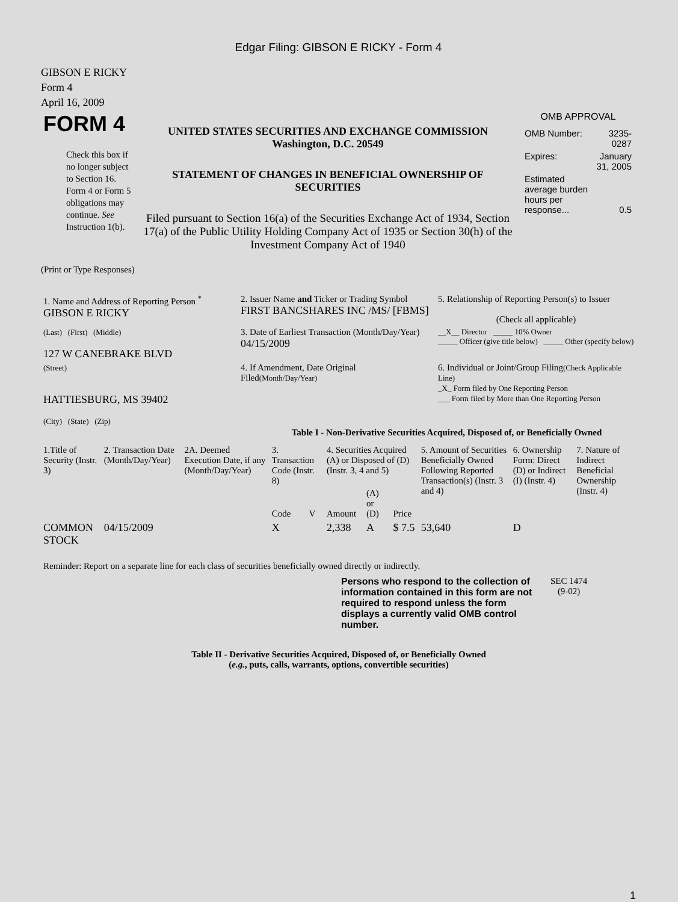Edgar Filing: GIBSON E RICKY - Form 4
GIBSON E RICKY
Form 4
April 16, 2009
| FORM 4 Check this box if no longer subject to Section 16. Form 4 or Form 5 obligations may continue. See Instruction 1(b). | UNITED STATES SECURITIES AND EXCHANGE COMMISSION Washington, D.C. 20549 STATEMENT OF CHANGES IN BENEFICIAL OWNERSHIP OF SECURITIES Filed pursuant to Section 16(a) of the Securities Exchange Act of 1934, Section 17(a) of the Public Utility Holding Company Act of 1935 or Section 30(h) of the Investment Company Act of 1940 | OMB APPROVAL / OMB Number: / 3235-0287 / / Expires: / January 31, 2005 / / Estimated average burden hours per response... / 0.5 / |
(Print or Type Responses)
| 1. Name and Address of Reporting Person <sup>*</sup> GIBSON E RICKY | 2. Issuer Name and Ticker or Trading Symbol FIRST BANCSHARES INC /MS/ [FBMS] | 5. Relationship of Reporting Person(s) to Issuer (Check all applicable) |
| (Last) (First) (Middle) 127 W CANEBRAKE BLVD | 3. Date of Earliest Transaction (Month/Day/Year) 04/15/2009 | __X__ Director _____ 10% Owner _____ Officer (give title below) _____ Other (specify below) |
| (Street) HATTIESBURG, MS 39402 (City) (State) (Zip) | 4. If Amendment, Date Original Filed (Month/Day/Year) | 6. Individual or Joint/Group Filing (Check Applicable Line) _X_ Form filed by One Reporting Person ___ Form filed by More than One Reporting Person |
Table I - Non-Derivative Securities Acquired, Disposed of, or Beneficially Owned
| 1.Title of Security (Instr. 3) | 2. Transaction Date (Month/Day/Year) | 2A. Deemed Execution Date, if any (Month/Day/Year) | 3. Transaction Code (Instr. 8) | | 4. Securities Acquired (A) or Disposed of (D) (Instr. 3, 4 and 5) | | | 5. Amount of Securities Beneficially Owned Following Reported Transaction(s) (Instr. 3 and 4) | 6. Ownership Form: Direct (D) or Indirect (I) (Instr. 4) | 7. Nature of Indirect Beneficial Ownership (Instr. 4) |
| --- | --- | --- | --- | --- | --- | --- | --- | --- | --- | --- |
| | | | Code | V | Amount | (A) or (D) | Price | | | |
| COMMON STOCK | 04/15/2009 | | X | | 2,338 | A | $ 7.5 | 53,640 | D | |
Reminder: Report on a separate line for each class of securities beneficially owned directly or indirectly.
| Persons who respond to the collection of information contained in this form are not required to respond unless the form displays a currently valid OMB control number. | SEC 1474 (9-02) |
Table II - Derivative Securities Acquired, Disposed of, or Beneficially Owned
(e.g., puts, calls, warrants, options, convertible securities)
1